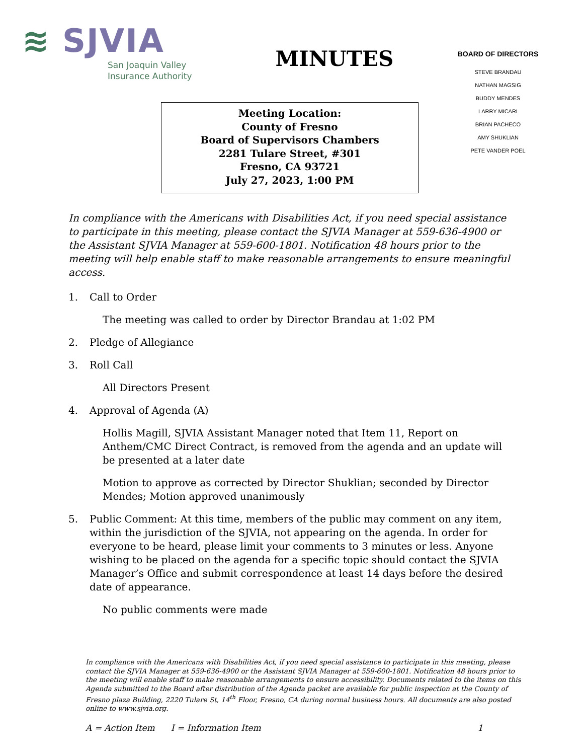≋ SJVIA
San Joaquin Valley
Insurance Authority
MINUTES
Meeting Location:
County of Fresno
Board of Supervisors Chambers
2281 Tulare Street, #301
Fresno, CA 93721
July 27, 2023, 1:00 PM
BOARD OF DIRECTORS
STEVE BRANDAU
NATHAN MAGSIG
BUDDY MENDES
LARRY MICARI
BRIAN PACHECO
AMY SHUKLIAN
PETE VANDER POEL
In compliance with the Americans with Disabilities Act, if you need special assistance to participate in this meeting, please contact the SJVIA Manager at 559-636-4900 or the Assistant SJVIA Manager at 559-600-1801. Notification 48 hours prior to the meeting will help enable staff to make reasonable arrangements to ensure meaningful access.
1. Call to Order
The meeting was called to order by Director Brandau at 1:02 PM
2. Pledge of Allegiance
3. Roll Call
All Directors Present
4. Approval of Agenda (A)
Hollis Magill, SJVIA Assistant Manager noted that Item 11, Report on Anthem/CMC Direct Contract, is removed from the agenda and an update will be presented at a later date
Motion to approve as corrected by Director Shuklian; seconded by Director Mendes; Motion approved unanimously
5. Public Comment: At this time, members of the public may comment on any item, within the jurisdiction of the SJVIA, not appearing on the agenda. In order for everyone to be heard, please limit your comments to 3 minutes or less. Anyone wishing to be placed on the agenda for a specific topic should contact the SJVIA Manager’s Office and submit correspondence at least 14 days before the desired date of appearance.
No public comments were made
In compliance with the Americans with Disabilities Act, if you need special assistance to participate in this meeting, please contact the SJVIA Manager at 559-636-4900 or the Assistant SJVIA Manager at 559-600-1801. Notification 48 hours prior to the meeting will enable staff to make reasonable arrangements to ensure accessibility. Documents related to the items on this Agenda submitted to the Board after distribution of the Agenda packet are available for public inspection at the County of Fresno plaza Building, 2220 Tulare St, 14<sup>th</sup> Floor, Fresno, CA during normal business hours. All documents are also posted online to www.sjvia.org.
A = Action Item I = Information Item 1